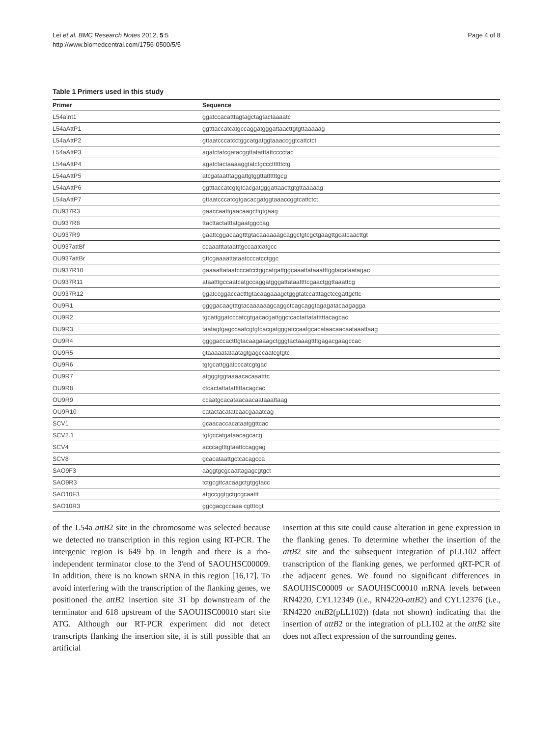Lei et al. BMC Research Notes 2012, 5:5
http://www.biomedcentral.com/1756-0500/5/5
Page 4 of 8
Table 1 Primers used in this study
| Primer | Sequence |
| --- | --- |
| L54aInt1 | ggatccacatttagtagctagtactaaaatc |
| L54aAttP1 | ggtttaccatcatgccaggatgggattaacttgtgttaaaaag |
| L54aAttP2 | gttaatcccatcctggcatgatggtaaaccggtcattctct |
| L54aAttP3 | agatctatcgatacggttatatttattcccctac |
| L54aAttP4 | agatctactaaaaggtatctgcccttttttctg |
| L54aAttP5 | atcgataatttaggattgtggttattttttgcg |
| L54aAttP6 | ggtttaccatcgtgtcacgatgggattaacttgtgttaaaaag |
| L54aAttP7 | gttaatcccatcgtgacacgatggtaaaccggtcattctct |
| OU937R3 | gaaccaattgaacaagcttgtgaag |
| OU937R8 | ttacttactatttatgaatggccag |
| OU937R9 | gaattcggacaagtttgtacaaaaaagcaggctgtcgctgaagttgcatcaacttgt |
| OU937attBf | ccaaatttataatttgccaatcatgcc |
| OU937attBr | gttcgaaaattataatcccatcctggc |
| OU937R10 | gaaaattataatcccatcctggcatgattggcaaattataaatttggtacataatagac |
| OU937R11 | ataatttgccaatcatgccaggatgggattataattttcgaactggttaaattcg |
| OU937R12 | ggatccggaccactttgtacaagaaagctgggtatccatttagctccgattgcttc |
| OU9R1 | ggggacaagtttgtacaaaaaagcaggctcagcaggtagagatacaagagga |
| OU9R2 | tgcattggatcccatcgtgacacgattggctcactattatatttttacagcac |
| OU9R3 | taatagtgagccaatcgtgtcacgatgggatccaatgcacataacaacaataaattaag |
| OU9R4 | ggggaccactttgtacaagaaagctgggtactaaagttttgagacgaagccac |
| OU9R5 | gtaaaaatataatagtgagccaatcgtgtc |
| OU9R6 | tgtgcattggatcccatcgtgac |
| OU9R7 | atgggtggtaaaacacaaatttc |
| OU9R8 | ctcactattatatttttacagcac |
| OU9R9 | ccaatgcacataacaacaataaattaag |
| OU9R10 | catactacatatcaacgaaatcag |
| SCV1 | gcaacaccacataatggttcac |
| SCV2.1 | tgtgccatgataacagcacg |
| SCV4 | acccagtttgtaattccaggag |
| SCV8 | gcacataattgctcacagcca |
| SAO9F3 | aaggtgcgcaattagagcgtgct |
| SAO9R3 | tctgcgttcacaagctgtggtacc |
| SAO10F3 | atgccggtgctgcgcaattt |
| SAO10R3 | ggcgacgccaaa cgtttcgt |
of the L54a attB2 site in the chromosome was selected because we detected no transcription in this region using RT-PCR. The intergenic region is 649 bp in length and there is a rho-independent terminator close to the 3'end of SAOUHSC00009. In addition, there is no known sRNA in this region [16,17]. To avoid interfering with the transcription of the flanking genes, we positioned the attB2 insertion site 31 bp downstream of the terminator and 618 upstream of the SAOUHSC00010 start site ATG. Although our RT-PCR experiment did not detect transcripts flanking the insertion site, it is still possible that an artificial
insertion at this site could cause alteration in gene expression in the flanking genes. To determine whether the insertion of the attB2 site and the subsequent integration of pLL102 affect transcription of the flanking genes, we performed qRT-PCR of the adjacent genes. We found no significant differences in SAOUHSC00009 or SAOUHSC00010 mRNA levels between RN4220, CYL12349 (i.e., RN4220-attB2) and CYL12376 (i.e., RN4220 attB2(pLL102)) (data not shown) indicating that the insertion of attB2 or the integration of pLL102 at the attB2 site does not affect expression of the surrounding genes.